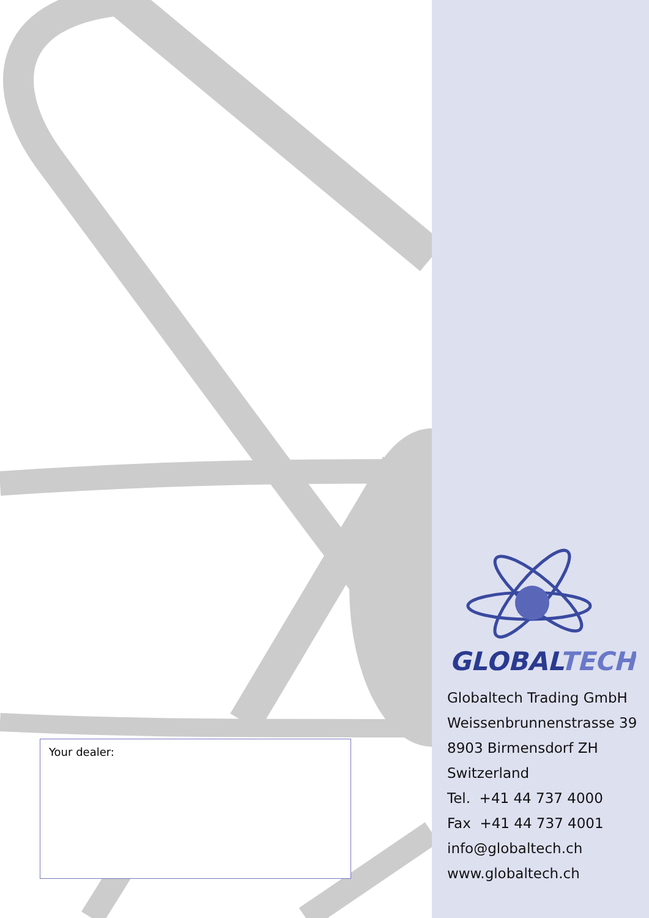GLOBALTECH
Globaltech Trading GmbH
Weissenbrunnenstrasse 39
8903 Birmensdorf ZH
Switzerland
Tel. +41 44 737 4000
Fax +41 44 737 4001
info@globaltech.ch
www.globaltech.ch
Your dealer: